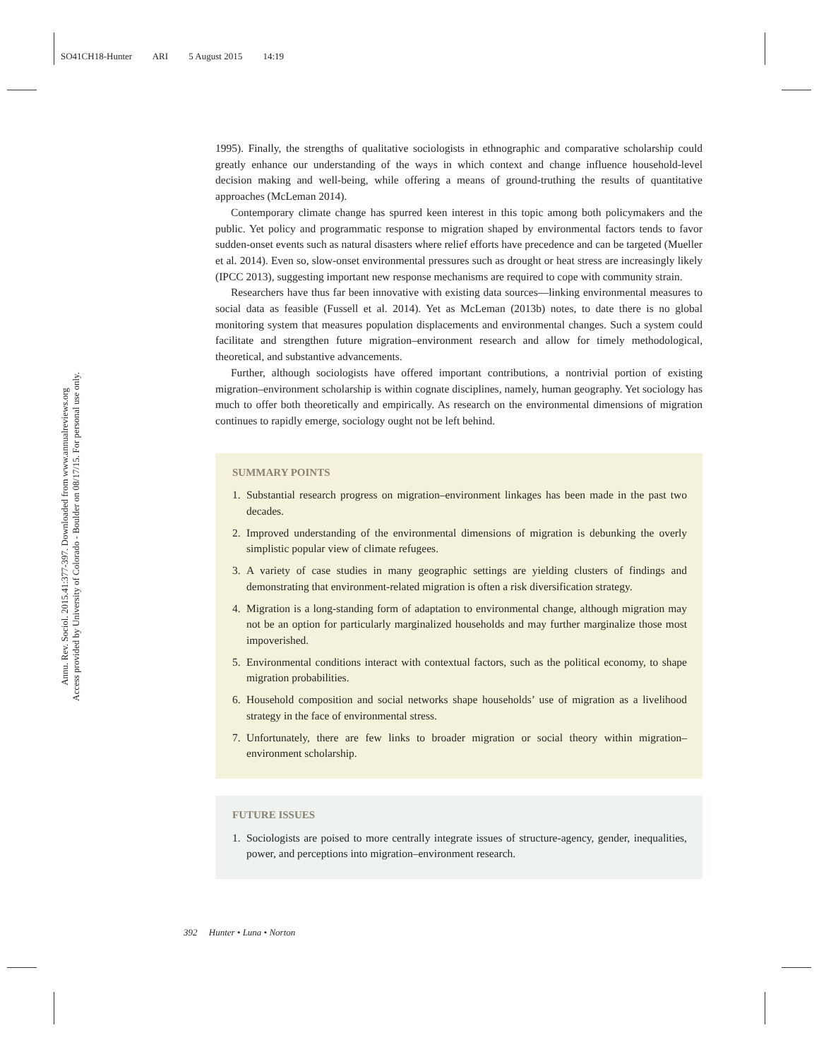SO41CH18-Hunter ARI 5 August 2015 14:19
Annu. Rev. Sociol. 2015.41:377-397. Downloaded from www.annualreviews.org
Access provided by University of Colorado - Boulder on 08/17/15. For personal use only.
1995). Finally, the strengths of qualitative sociologists in ethnographic and comparative scholarship could greatly enhance our understanding of the ways in which context and change influence household-level decision making and well-being, while offering a means of ground-truthing the results of quantitative approaches (McLeman 2014).
Contemporary climate change has spurred keen interest in this topic among both policymakers and the public. Yet policy and programmatic response to migration shaped by environmental factors tends to favor sudden-onset events such as natural disasters where relief efforts have precedence and can be targeted (Mueller et al. 2014). Even so, slow-onset environmental pressures such as drought or heat stress are increasingly likely (IPCC 2013), suggesting important new response mechanisms are required to cope with community strain.
Researchers have thus far been innovative with existing data sources—linking environmental measures to social data as feasible (Fussell et al. 2014). Yet as McLeman (2013b) notes, to date there is no global monitoring system that measures population displacements and environmental changes. Such a system could facilitate and strengthen future migration–environment research and allow for timely methodological, theoretical, and substantive advancements.
Further, although sociologists have offered important contributions, a nontrivial portion of existing migration–environment scholarship is within cognate disciplines, namely, human geography. Yet sociology has much to offer both theoretically and empirically. As research on the environmental dimensions of migration continues to rapidly emerge, sociology ought not be left behind.
SUMMARY POINTS
1. Substantial research progress on migration–environment linkages has been made in the past two decades.
2. Improved understanding of the environmental dimensions of migration is debunking the overly simplistic popular view of climate refugees.
3. A variety of case studies in many geographic settings are yielding clusters of findings and demonstrating that environment-related migration is often a risk diversification strategy.
4. Migration is a long-standing form of adaptation to environmental change, although migration may not be an option for particularly marginalized households and may further marginalize those most impoverished.
5. Environmental conditions interact with contextual factors, such as the political economy, to shape migration probabilities.
6. Household composition and social networks shape households’ use of migration as a livelihood strategy in the face of environmental stress.
7. Unfortunately, there are few links to broader migration or social theory within migration–environment scholarship.
FUTURE ISSUES
1. Sociologists are poised to more centrally integrate issues of structure-agency, gender, inequalities, power, and perceptions into migration–environment research.
392 Hunter • Luna • Norton